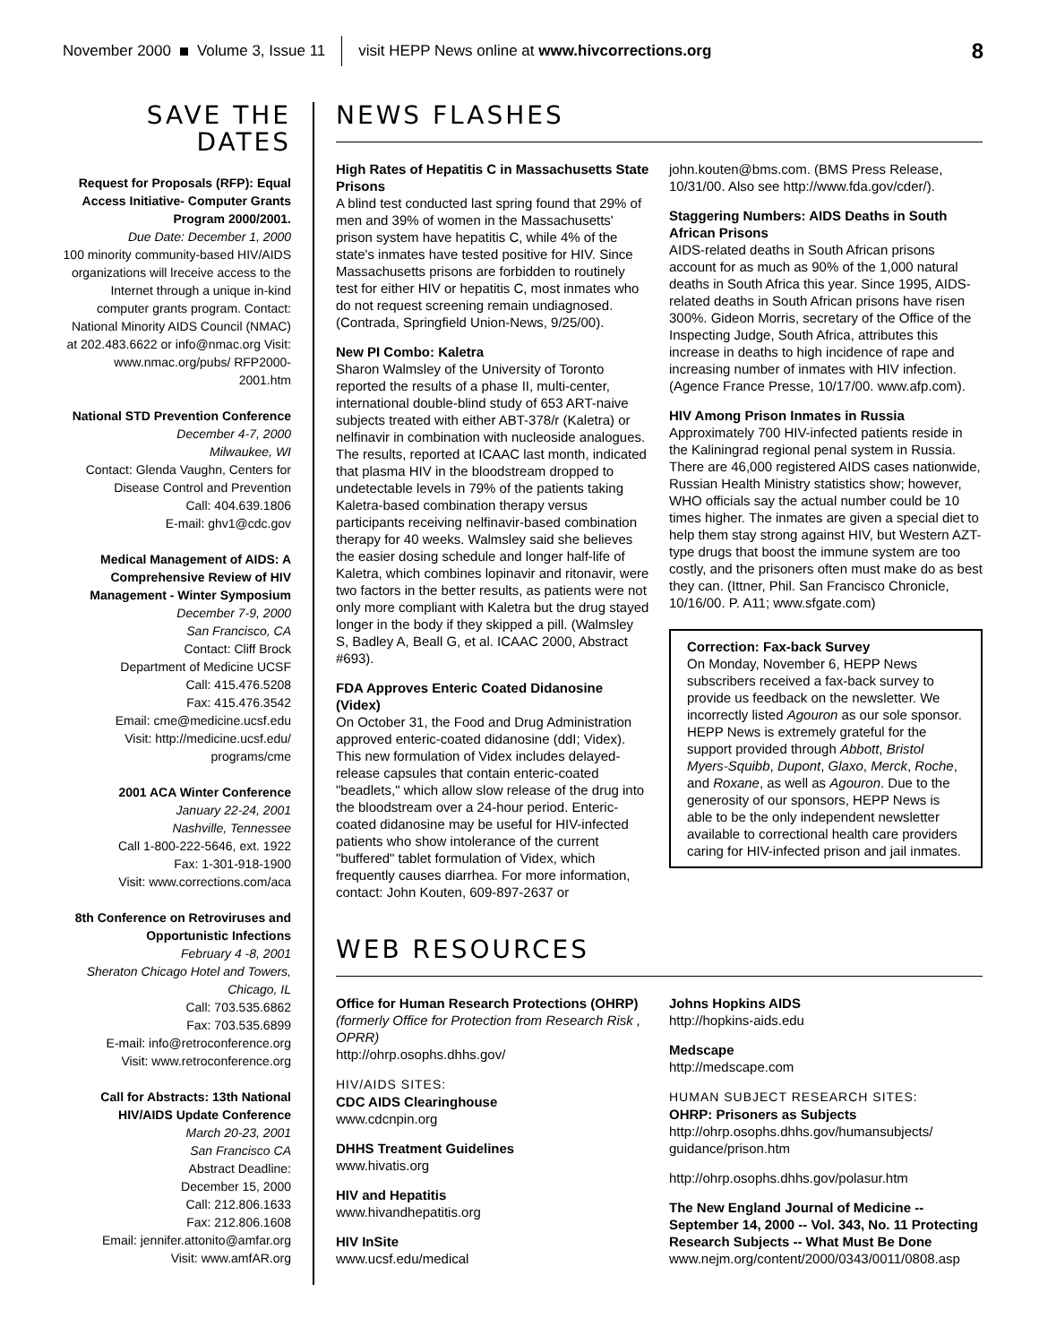November 2000 Volume 3, Issue 11 visit HEPP News online at www.hivcorrections.org 8
SAVE THE DATES
Request for Proposals (RFP): Equal Access Initiative- Computer Grants Program 2000/2001.
Due Date: December 1, 2000
100 minority community-based HIV/AIDS organizations will lreceive access to the Internet through a unique in-kind computer grants program. Contact: National Minority AIDS Council (NMAC) at 202.483.6622 or info@nmac.org Visit: www.nmac.org/pubs/ RFP2000-2001.htm
National STD Prevention Conference
December 4-7, 2000
Milwaukee, WI
Contact: Glenda Vaughn, Centers for Disease Control and Prevention
Call: 404.639.1806
E-mail: ghv1@cdc.gov
Medical Management of AIDS: A Comprehensive Review of HIV Management - Winter Symposium
December 7-9, 2000
San Francisco, CA
Contact: Cliff Brock
Department of Medicine UCSF
Call: 415.476.5208
Fax: 415.476.3542
Email: cme@medicine.ucsf.edu
Visit: http://medicine.ucsf.edu/ programs/cme
2001 ACA Winter Conference
January 22-24, 2001
Nashville, Tennessee
Call 1-800-222-5646, ext. 1922
Fax: 1-301-918-1900
Visit: www.corrections.com/aca
8th Conference on Retroviruses and Opportunistic Infections
February 4 -8, 2001
Sheraton Chicago Hotel and Towers, Chicago, IL
Call: 703.535.6862
Fax: 703.535.6899
E-mail: info@retroconference.org
Visit: www.retroconference.org
Call for Abstracts: 13th National HIV/AIDS Update Conference
March 20-23, 2001
San Francisco CA
Abstract Deadline:
December 15, 2000
Call: 212.806.1633
Fax: 212.806.1608
Email: jennifer.attonito@amfar.org
Visit: www.amfAR.org
NEWS FLASHES
High Rates of Hepatitis C in Massachusetts State Prisons
A blind test conducted last spring found that 29% of men and 39% of women in the Massachusetts' prison system have hepatitis C, while 4% of the state's inmates have tested positive for HIV. Since Massachusetts prisons are forbidden to routinely test for either HIV or hepatitis C, most inmates who do not request screening remain undiagnosed. (Contrada, Springfield Union-News, 9/25/00).
New PI Combo: Kaletra
Sharon Walmsley of the University of Toronto reported the results of a phase II, multi-center, international double-blind study of 653 ART-naive subjects treated with either ABT-378/r (Kaletra) or nelfinavir in combination with nucleoside analogues. The results, reported at ICAAC last month, indicated that plasma HIV in the bloodstream dropped to undetectable levels in 79% of the patients taking Kaletra-based combination therapy versus participants receiving nelfinavir-based combination therapy for 40 weeks. Walmsley said she believes the easier dosing schedule and longer half-life of Kaletra, which combines lopinavir and ritonavir, were two factors in the better results, as patients were not only more compliant with Kaletra but the drug stayed longer in the body if they skipped a pill. (Walmsley S, Badley A, Beall G, et al. ICAAC 2000, Abstract #693).
FDA Approves Enteric Coated Didanosine (Videx)
On October 31, the Food and Drug Administration approved enteric-coated didanosine (ddI; Videx). This new formulation of Videx includes delayed-release capsules that contain enteric-coated "beadlets," which allow slow release of the drug into the bloodstream over a 24-hour period. Enteric-coated didanosine may be useful for HIV-infected patients who show intolerance of the current "buffered" tablet formulation of Videx, which frequently causes diarrhea. For more information, contact: John Kouten, 609-897-2637 or
john.kouten@bms.com. (BMS Press Release, 10/31/00. Also see http://www.fda.gov/cder/).
Staggering Numbers: AIDS Deaths in South African Prisons
AIDS-related deaths in South African prisons account for as much as 90% of the 1,000 natural deaths in South Africa this year. Since 1995, AIDS-related deaths in South African prisons have risen 300%. Gideon Morris, secretary of the Office of the Inspecting Judge, South Africa, attributes this increase in deaths to high incidence of rape and increasing number of inmates with HIV infection. (Agence France Presse, 10/17/00. www.afp.com).
HIV Among Prison Inmates in Russia
Approximately 700 HIV-infected patients reside in the Kaliningrad regional penal system in Russia. There are 46,000 registered AIDS cases nationwide, Russian Health Ministry statistics show; however, WHO officials say the actual number could be 10 times higher. The inmates are given a special diet to help them stay strong against HIV, but Western AZT-type drugs that boost the immune system are too costly, and the prisoners often must make do as best they can. (Ittner, Phil. San Francisco Chronicle, 10/16/00. P. A11; www.sfgate.com)
Correction: Fax-back Survey
On Monday, November 6, HEPP News subscribers received a fax-back survey to provide us feedback on the newsletter. We incorrectly listed Agouron as our sole sponsor. HEPP News is extremely grateful for the support provided through Abbott, Bristol Myers-Squibb, Dupont, Glaxo, Merck, Roche, and Roxane, as well as Agouron. Due to the generosity of our sponsors, HEPP News is able to be the only independent newsletter available to correctional health care providers caring for HIV-infected prison and jail inmates.
WEB RESOURCES
Office for Human Research Protections (OHRP) (formerly Office for Protection from Research Risk , OPRR)
http://ohrp.osophs.dhhs.gov/
HIV/AIDS SITES:
CDC AIDS Clearinghouse
www.cdcnpin.org
DHHS Treatment Guidelines
www.hivatis.org
HIV and Hepatitis
www.hivandhepatitis.org
HIV InSite
www.ucsf.edu/medical
Johns Hopkins AIDS
http://hopkins-aids.edu
Medscape
http://medscape.com
HUMAN SUBJECT RESEARCH SITES:
OHRP: Prisoners as Subjects
http://ohrp.osophs.dhhs.gov/humansubjects/ guidance/prison.htm
http://ohrp.osophs.dhhs.gov/polasur.htm
The New England Journal of Medicine -- September 14, 2000 -- Vol. 343, No. 11 Protecting Research Subjects -- What Must Be Done
www.nejm.org/content/2000/0343/0011/0808.asp